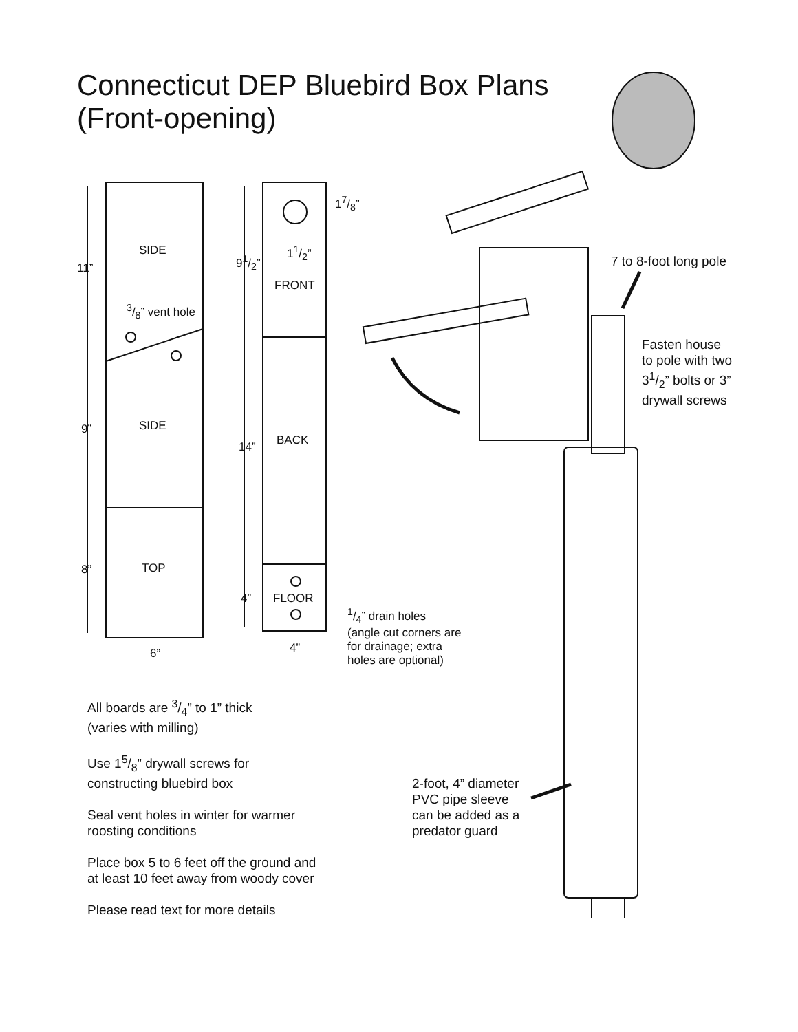Connecticut DEP Bluebird Box Plans
(Front-opening)
SIDE
11”
3/8” vent hole
SIDE
9”
TOP
8”
6”
17/8”
91/2”
11/2”
FRONT
BACK
14”
4” FLOOR
4”
1/4” drain holes
(angle cut corners are
for drainage; extra
holes are optional)
7 to 8-foot long pole
Fasten house
to pole with two
31/2” bolts or 3”
drywall screws
2-foot, 4” diameter
PVC pipe sleeve
can be added as a
predator guard
All boards are 3/4” to 1” thick
(varies with milling)
Use 15/8” drywall screws for
constructing bluebird box
Seal vent holes in winter for warmer
roosting conditions
Place box 5 to 6 feet off the ground and
at least 10 feet away from woody cover
Please read text for more details